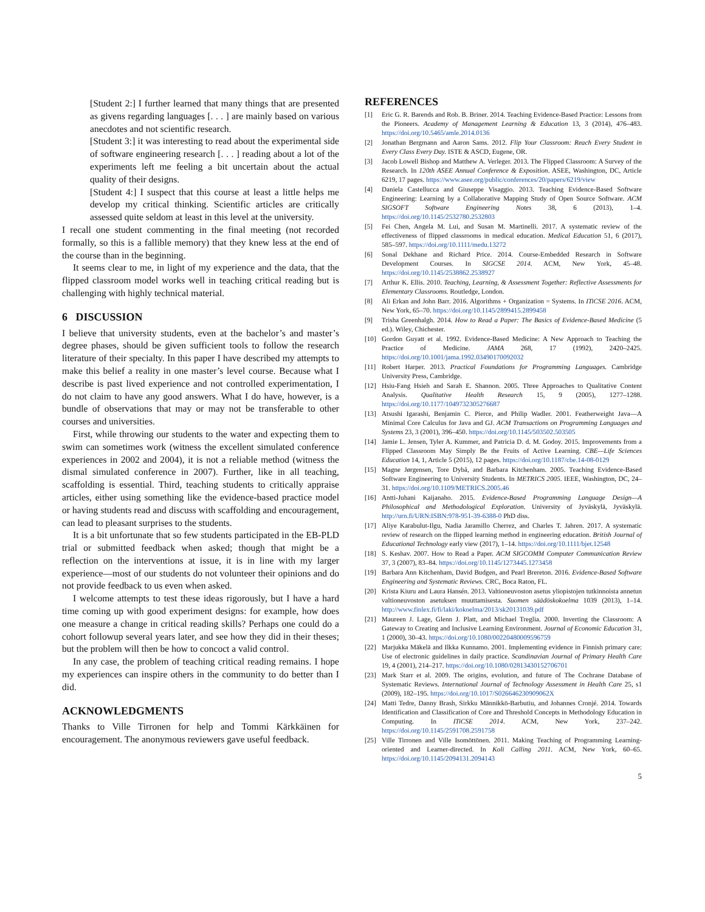[Student 2:] I further learned that many things that are presented as givens regarding languages [. . . ] are mainly based on various anecdotes and not scientific research.
[Student 3:] it was interesting to read about the experimental side of software engineering research [. . . ] reading about a lot of the experiments left me feeling a bit uncertain about the actual quality of their designs.
[Student 4:] I suspect that this course at least a little helps me develop my critical thinking. Scientific articles are critically assessed quite seldom at least in this level at the university.
I recall one student commenting in the final meeting (not recorded formally, so this is a fallible memory) that they knew less at the end of the course than in the beginning.
It seems clear to me, in light of my experience and the data, that the flipped classroom model works well in teaching critical reading but is challenging with highly technical material.
6 DISCUSSION
I believe that university students, even at the bachelor’s and master’s degree phases, should be given sufficient tools to follow the research literature of their specialty. In this paper I have described my attempts to make this belief a reality in one master’s level course. Because what I describe is past lived experience and not controlled experimentation, I do not claim to have any good answers. What I do have, however, is a bundle of observations that may or may not be transferable to other courses and universities.
First, while throwing our students to the water and expecting them to swim can sometimes work (witness the excellent simulated conference experiences in 2002 and 2004), it is not a reliable method (witness the dismal simulated conference in 2007). Further, like in all teaching, scaffolding is essential. Third, teaching students to critically appraise articles, either using something like the evidence-based practice model or having students read and discuss with scaffolding and encouragement, can lead to pleasant surprises to the students.
It is a bit unfortunate that so few students participated in the EB-PLD trial or submitted feedback when asked; though that might be a reflection on the interventions at issue, it is in line with my larger experience—most of our students do not volunteer their opinions and do not provide feedback to us even when asked.
I welcome attempts to test these ideas rigorously, but I have a hard time coming up with good experiment designs: for example, how does one measure a change in critical reading skills? Perhaps one could do a cohort followup several years later, and see how they did in their theses; but the problem will then be how to concoct a valid control.
In any case, the problem of teaching critical reading remains. I hope my experiences can inspire others in the community to do better than I did.
ACKNOWLEDGMENTS
Thanks to Ville Tirronen for help and Tommi Kärkkäinen for encouragement. The anonymous reviewers gave useful feedback.
REFERENCES
[1] Eric G. R. Barends and Rob. B. Briner. 2014. Teaching Evidence-Based Practice: Lessons from the Pioneers. Academy of Management Learning & Education 13, 3 (2014), 476–483. https://doi.org/10.5465/amle.2014.0136
[2] Jonathan Bergmann and Aaron Sams. 2012. Flip Your Classroom: Reach Every Student in Every Class Every Day. ISTE & ASCD, Eugene, OR.
[3] Jacob Lowell Bishop and Matthew A. Verleger. 2013. The Flipped Classroom: A Survey of the Research. In 120th ASEE Annual Conference & Exposition. ASEE, Washington, DC, Article 6219, 17 pages. https://www.asee.org/public/conferences/20/papers/6219/view
[4] Daniela Castellucca and Giuseppe Visaggio. 2013. Teaching Evidence-Based Software Engineering: Learning by a Collaborative Mapping Study of Open Source Software. ACM SIGSOFT Software Engineering Notes 38, 6 (2013), 1–4. https://doi.org/10.1145/2532780.2532803
[5] Fei Chen, Angela M. Lui, and Susan M. Martinelli. 2017. A systematic review of the effectiveness of flipped classrooms in medical education. Medical Education 51, 6 (2017), 585–597. https://doi.org/10.1111/medu.13272
[6] Sonal Dekhane and Richard Price. 2014. Course-Embedded Research in Software Development Courses. In SIGCSE 2014. ACM, New York, 45–48. https://doi.org/10.1145/2538862.2538927
[7] Arthur K. Ellis. 2010. Teaching, Learning, & Assessment Together: Reflective Assessments for Elementary Classrooms. Routledge, London.
[8] Ali Erkan and John Barr. 2016. Algorithms + Organization = Systems. In ITiCSE 2016. ACM, New York, 65–70. https://doi.org/10.1145/2899415.2899458
[9] Trisha Greenhalgh. 2014. How to Read a Paper: The Basics of Evidence-Based Medicine (5 ed.). Wiley, Chichester.
[10] Gordon Guyatt et al. 1992. Evidence-Based Medicine: A New Approach to Teaching the Practice of Medicine. JAMA 268, 17 (1992), 2420–2425. https://doi.org/10.1001/jama.1992.03490170092032
[11] Robert Harper. 2013. Practical Foundations for Programming Languages. Cambridge University Press, Cambridge.
[12] Hsiu-Fang Hsieh and Sarah E. Shannon. 2005. Three Approaches to Qualitative Content Analysis. Qualitative Health Research 15, 9 (2005), 1277–1288. https://doi.org/10.1177/1049732305276687
[13] Atsushi Igarashi, Benjamin C. Pierce, and Philip Wadler. 2001. Featherweight Java—A Minimal Core Calculus for Java and GJ. ACM Transactions on Programming Languages and Systems 23, 3 (2001), 396–450. https://doi.org/10.1145/503502.503505
[14] Jamie L. Jensen, Tyler A. Kummer, and Patricia D. d. M. Godoy. 2015. Improvements from a Flipped Classroom May Simply Be the Fruits of Active Learning. CBE—Life Sciences Education 14, 1, Article 5 (2015), 12 pages. https://doi.org/10.1187/cbe.14-08-0129
[15] Magne Jørgensen, Tore Dybå, and Barbara Kitchenham. 2005. Teaching Evidence-Based Software Engineering to University Students. In METRICS 2005. IEEE, Washington, DC, 24–31. https://doi.org/10.1109/METRICS.2005.46
[16] Antti-Juhani Kaijanaho. 2015. Evidence-Based Programming Language Design—A Philosophical and Methodological Exploration. University of Jyväskylä, Jyväskylä. http://urn.fi/URN:ISBN:978-951-39-6388-0 PhD diss.
[17] Aliye Karabulut-Ilgu, Nadia Jaramillo Cherrez, and Charles T. Jahren. 2017. A systematic review of research on the flipped learning method in engineering education. British Journal of Educational Technology early view (2017), 1–14. https://doi.org/10.1111/bjet.12548
[18] S. Keshav. 2007. How to Read a Paper. ACM SIGCOMM Computer Communication Review 37, 3 (2007), 83–84. https://doi.org/10.1145/1273445.1273458
[19] Barbara Ann Kitchenham, David Budgen, and Pearl Brereton. 2016. Evidence-Based Software Engineering and Systematic Reviews. CRC, Boca Raton, FL.
[20] Krista Kiuru and Laura Hansén. 2013. Valtioneuvoston asetus yliopistojen tutkinnoista annetun valtioneuvoston asetuksen muuttamisesta. Suomen säädöskokoelma 1039 (2013), 1–14. http://www.finlex.fi/fi/laki/kokoelma/2013/sk20131039.pdf
[21] Maureen J. Lage, Glenn J. Platt, and Michael Treglia. 2000. Inverting the Classroom: A Gateway to Creating and Inclusive Learning Environment. Journal of Economic Education 31, 1 (2000), 30–43. https://doi.org/10.1080/00220480009596759
[22] Marjukka Mäkelä and Ilkka Kunnamo. 2001. Implementing evidence in Finnish primary care: Use of electronic guidelines in daily practice. Scandinavian Journal of Primary Health Care 19, 4 (2001), 214–217. https://doi.org/10.1080/02813430152706701
[23] Mark Starr et al. 2009. The origins, evolution, and future of The Cochrane Database of Systematic Reviews. International Journal of Technology Assessment in Health Care 25, s1 (2009), 182–195. https://doi.org/10.1017/S026646230909062X
[24] Matti Tedre, Danny Brash, Sirkku Männikkö-Barbutiu, and Johannes Cronjé. 2014. Towards Identification and Classification of Core and Threshold Concepts in Methodology Education in Computing. In ITiCSE 2014. ACM, New York, 237–242. https://doi.org/10.1145/2591708.2591758
[25] Ville Tirronen and Ville Isomöttönen. 2011. Making Teaching of Programming Learning-oriented and Learner-directed. In Koli Calling 2011. ACM, New York, 60–65. https://doi.org/10.1145/2094131.2094143
5